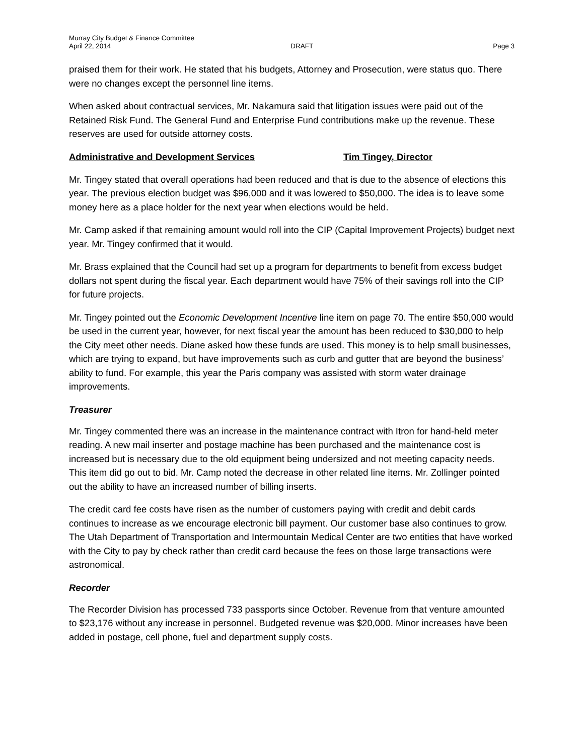Murray City Budget & Finance Committee
April 22, 2014 DRAFT Page 3
praised them for their work. He stated that his budgets, Attorney and Prosecution, were status quo. There were no changes except the personnel line items.
When asked about contractual services, Mr. Nakamura said that litigation issues were paid out of the Retained Risk Fund. The General Fund and Enterprise Fund contributions make up the revenue. These reserves are used for outside attorney costs.
Administrative and Development Services Tim Tingey, Director
Mr. Tingey stated that overall operations had been reduced and that is due to the absence of elections this year. The previous election budget was $96,000 and it was lowered to $50,000. The idea is to leave some money here as a place holder for the next year when elections would be held.
Mr. Camp asked if that remaining amount would roll into the CIP (Capital Improvement Projects) budget next year. Mr. Tingey confirmed that it would.
Mr. Brass explained that the Council had set up a program for departments to benefit from excess budget dollars not spent during the fiscal year. Each department would have 75% of their savings roll into the CIP for future projects.
Mr. Tingey pointed out the Economic Development Incentive line item on page 70. The entire $50,000 would be used in the current year, however, for next fiscal year the amount has been reduced to $30,000 to help the City meet other needs. Diane asked how these funds are used. This money is to help small businesses, which are trying to expand, but have improvements such as curb and gutter that are beyond the business’ ability to fund. For example, this year the Paris company was assisted with storm water drainage improvements.
Treasurer
Mr. Tingey commented there was an increase in the maintenance contract with Itron for hand-held meter reading. A new mail inserter and postage machine has been purchased and the maintenance cost is increased but is necessary due to the old equipment being undersized and not meeting capacity needs. This item did go out to bid. Mr. Camp noted the decrease in other related line items. Mr. Zollinger pointed out the ability to have an increased number of billing inserts.
The credit card fee costs have risen as the number of customers paying with credit and debit cards continues to increase as we encourage electronic bill payment. Our customer base also continues to grow. The Utah Department of Transportation and Intermountain Medical Center are two entities that have worked with the City to pay by check rather than credit card because the fees on those large transactions were astronomical.
Recorder
The Recorder Division has processed 733 passports since October. Revenue from that venture amounted to $23,176 without any increase in personnel. Budgeted revenue was $20,000. Minor increases have been added in postage, cell phone, fuel and department supply costs.